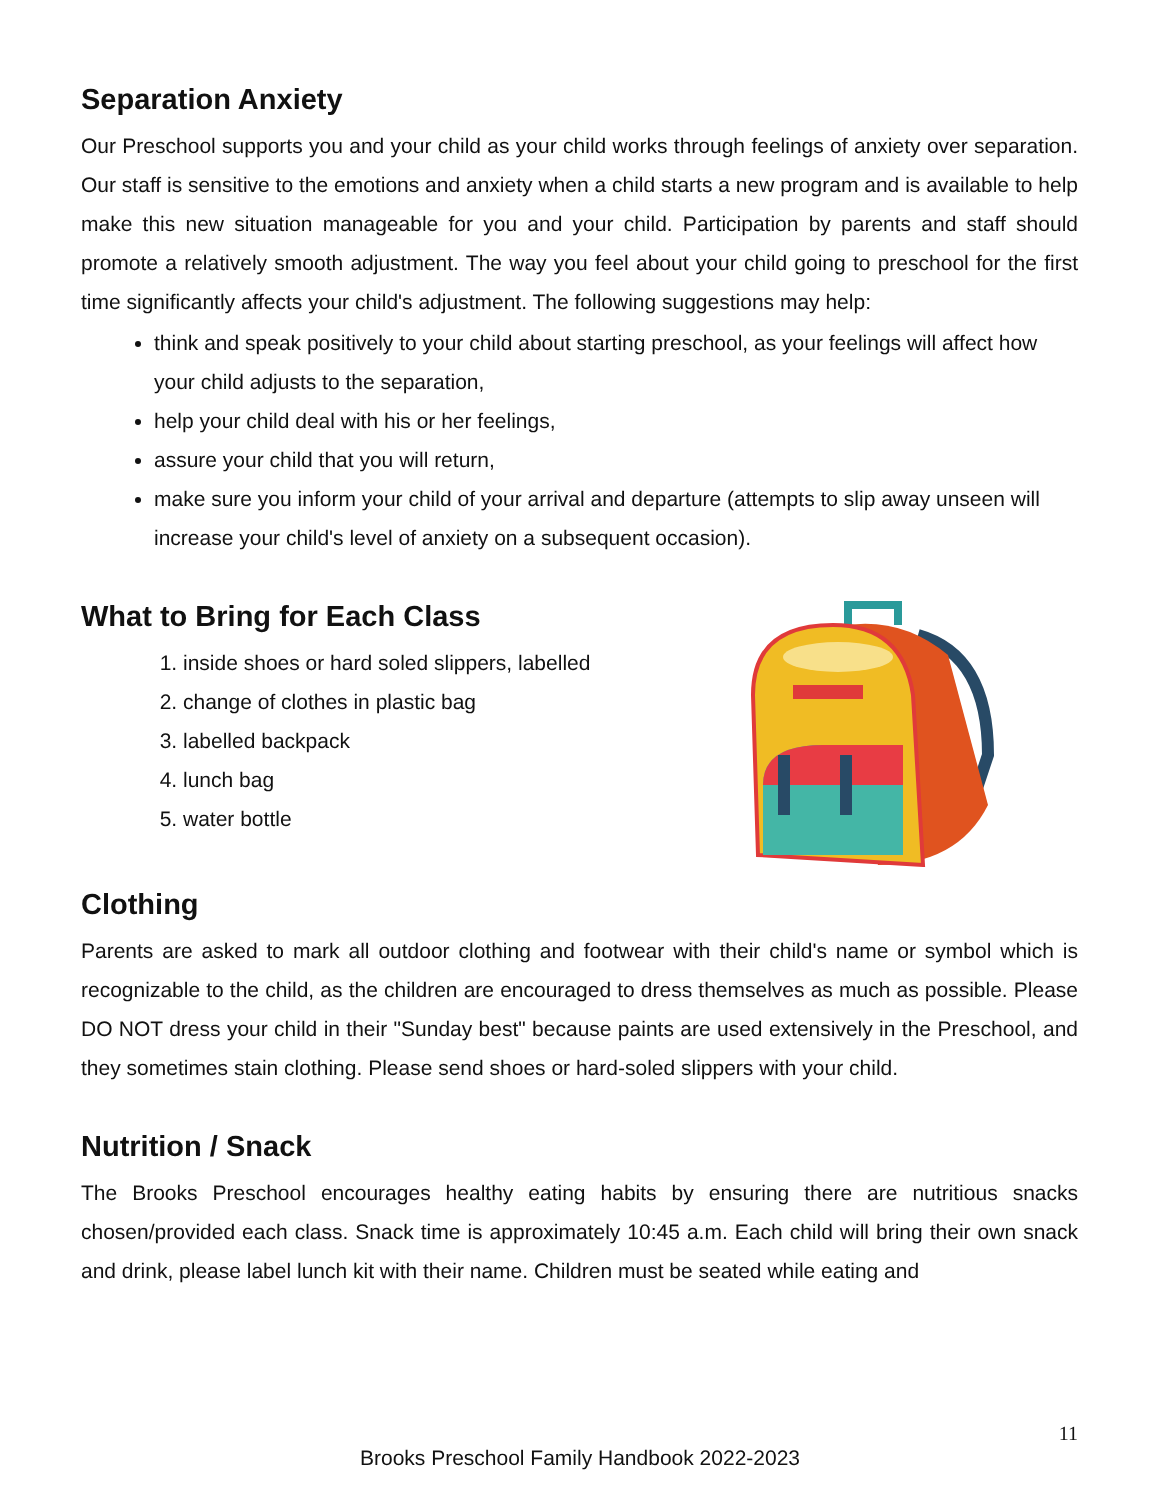Separation Anxiety
Our Preschool supports you and your child as your child works through feelings of anxiety over separation. Our staff is sensitive to the emotions and anxiety when a child starts a new program and is available to help make this new situation manageable for you and your child. Participation by parents and staff should promote a relatively smooth adjustment. The way you feel about your child going to preschool for the first time significantly affects your child's adjustment. The following suggestions may help:
think and speak positively to your child about starting preschool, as your feelings will affect how your child adjusts to the separation,
help your child deal with his or her feelings,
assure your child that you will return,
make sure you inform your child of your arrival and departure (attempts to slip away unseen will increase your child's level of anxiety on a subsequent occasion).
What to Bring for Each Class
1. inside shoes or hard soled slippers, labelled
2. change of clothes in plastic bag
3. labelled backpack
4. lunch bag
5. water bottle
Clothing
Parents are asked to mark all outdoor clothing and footwear with their child's name or symbol which is recognizable to the child, as the children are encouraged to dress themselves as much as possible. Please DO NOT dress your child in their "Sunday best" because paints are used extensively in the Preschool, and they sometimes stain clothing. Please send shoes or hard-soled slippers with your child.
Nutrition / Snack
The Brooks Preschool encourages healthy eating habits by ensuring there are nutritious snacks chosen/provided each class. Snack time is approximately 10:45 a.m. Each child will bring their own snack and drink, please label lunch kit with their name. Children must be seated while eating and
11
Brooks Preschool Family Handbook 2022-2023